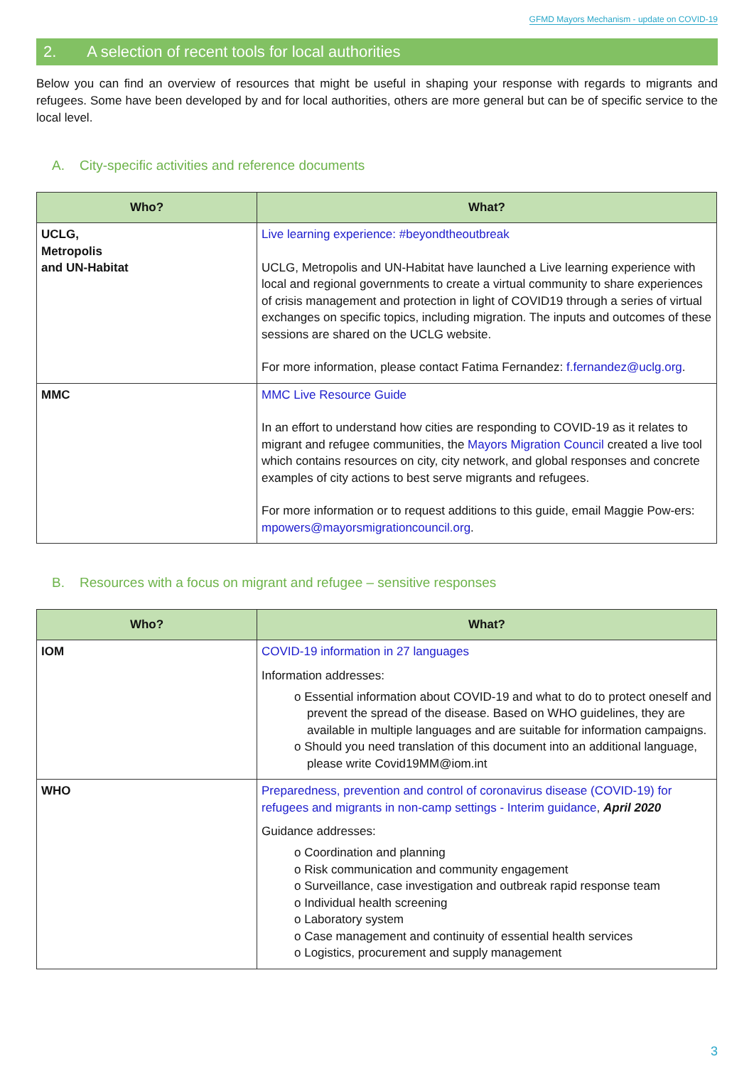GFMD Mayors Mechanism - update on COVID-19
2. A selection of recent tools for local authorities
Below you can find an overview of resources that might be useful in shaping your response with regards to migrants and refugees. Some have been developed by and for local authorities, others are more general but can be of specific service to the local level.
A. City-specific activities and reference documents
| Who? | What? |
| --- | --- |
| UCLG, Metropolis and UN-Habitat | Live learning experience: #beyondtheoutbreak UCLG, Metropolis and UN-Habitat have launched a Live learning experience with local and regional governments to create a virtual community to share experiences of crisis management and protection in light of COVID19 through a series of virtual exchanges on specific topics, including migration. The inputs and outcomes of these sessions are shared on the UCLG website. For more information, please contact Fatima Fernandez: f.fernandez@uclg.org . |
| MMC | MMC Live Resource Guide In an effort to understand how cities are responding to COVID-19 as it relates to migrant and refugee communities, the Mayors Migration Council created a live tool which contains resources on city, city network, and global responses and concrete examples of city actions to best serve migrants and refugees. For more information or to request additions to this guide, email Maggie Pow-ers: mpowers@mayorsmigrationcouncil.org . |
B. Resources with a focus on migrant and refugee – sensitive responses
| Who? | What? |
| --- | --- |
| IOM | COVID-19 information in 27 languages Information addresses: o Essential information about COVID-19 and what to do to protect oneself and prevent the spread of the disease. Based on WHO guidelines, they are available in multiple languages and are suitable for information campaigns. o Should you need translation of this document into an additional language, please write Covid19MM@iom.int |
| WHO | Preparedness, prevention and control of coronavirus disease (COVID-19) for refugees and migrants in non-camp settings - Interim guidance , April 2020 Guidance addresses: o Coordination and planning o Risk communication and community engagement o Surveillance, case investigation and outbreak rapid response team o Individual health screening o Laboratory system o Case management and continuity of essential health services o Logistics, procurement and supply management |
3